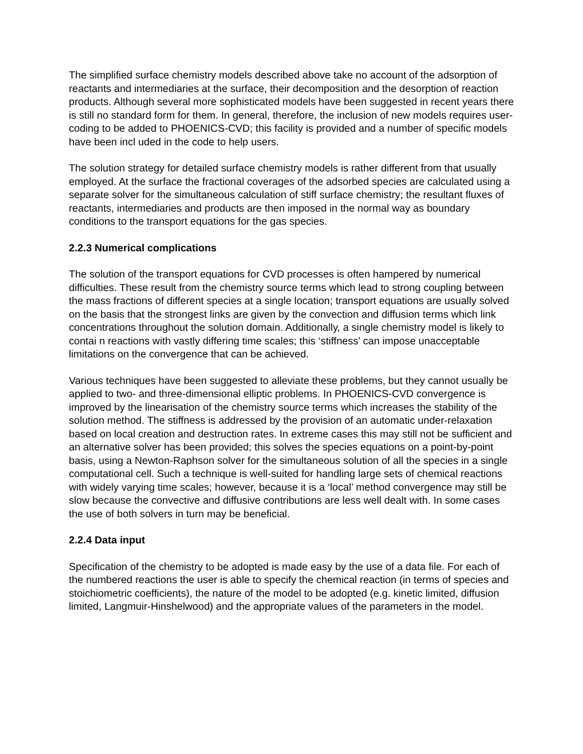The simplified surface chemistry models described above take no account of the adsorption of reactants and intermediaries at the surface, their decomposition and the desorption of reaction products. Although several more sophisticated models have been suggested in recent years there is still no standard form for them. In general, therefore, the inclusion of new models requires user-coding to be added to PHOENICS-CVD; this facility is provided and a number of specific models have been incl uded in the code to help users.
The solution strategy for detailed surface chemistry models is rather different from that usually employed. At the surface the fractional coverages of the adsorbed species are calculated using a separate solver for the simultaneous calculation of stiff surface chemistry; the resultant fluxes of reactants, intermediaries and products are then imposed in the normal way as boundary conditions to the transport equations for the gas species.
2.2.3 Numerical complications
The solution of the transport equations for CVD processes is often hampered by numerical difficulties. These result from the chemistry source terms which lead to strong coupling between the mass fractions of different species at a single location; transport equations are usually solved on the basis that the strongest links are given by the convection and diffusion terms which link concentrations throughout the solution domain. Additionally, a single chemistry model is likely to contai n reactions with vastly differing time scales; this ‘stiffness’ can impose unacceptable limitations on the convergence that can be achieved.
Various techniques have been suggested to alleviate these problems, but they cannot usually be applied to two- and three-dimensional elliptic problems. In PHOENICS-CVD convergence is improved by the linearisation of the chemistry source terms which increases the stability of the solution method. The stiffness is addressed by the provision of an automatic under-relaxation based on local creation and destruction rates. In extreme cases this may still not be sufficient and an alternative solver has been provided; this solves the species equations on a point-by-point basis, using a Newton-Raphson solver for the simultaneous solution of all the species in a single computational cell. Such a technique is well-suited for handling large sets of chemical reactions with widely varying time scales; however, because it is a ‘local’ method convergence may still be slow because the convective and diffusive contributions are less well dealt with. In some cases the use of both solvers in turn may be beneficial.
2.2.4 Data input
Specification of the chemistry to be adopted is made easy by the use of a data file. For each of the numbered reactions the user is able to specify the chemical reaction (in terms of species and stoichiometric coefficients), the nature of the model to be adopted (e.g. kinetic limited, diffusion limited, Langmuir-Hinshelwood) and the appropriate values of the parameters in the model.